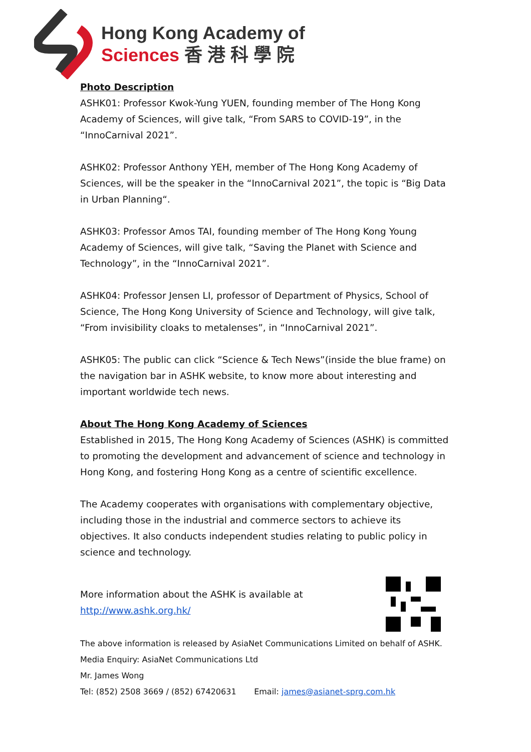Hong Kong Academy of
Sciences 香 港 科 學 院
Photo Description
ASHK01: Professor Kwok-Yung YUEN, founding member of The Hong Kong Academy of Sciences, will give talk, “From SARS to COVID-19”, in the “InnoCarnival 2021”.
ASHK02: Professor Anthony YEH, member of The Hong Kong Academy of Sciences, will be the speaker in the “InnoCarnival 2021”, the topic is “Big Data in Urban Planning“.
ASHK03: Professor Amos TAI, founding member of The Hong Kong Young Academy of Sciences, will give talk, “Saving the Planet with Science and Technology”, in the “InnoCarnival 2021”.
ASHK04: Professor Jensen LI, professor of Department of Physics, School of Science, The Hong Kong University of Science and Technology, will give talk, “From invisibility cloaks to metalenses”, in “InnoCarnival 2021”.
ASHK05: The public can click “Science & Tech News”(inside the blue frame) on the navigation bar in ASHK website, to know more about interesting and important worldwide tech news.
About The Hong Kong Academy of Sciences
Established in 2015, The Hong Kong Academy of Sciences (ASHK) is committed to promoting the development and advancement of science and technology in Hong Kong, and fostering Hong Kong as a centre of scientific excellence.
The Academy cooperates with organisations with complementary objective, including those in the industrial and commerce sectors to achieve its objectives. It also conducts independent studies relating to public policy in science and technology.
More information about the ASHK is available at
http://www.ashk.org.hk/
The above information is released by AsiaNet Communications Limited on behalf of ASHK.
Media Enquiry: AsiaNet Communications Ltd
Mr. James Wong
Tel: (852) 2508 3669 / (852) 67420631 Email: james@asianet-sprg.com.hk